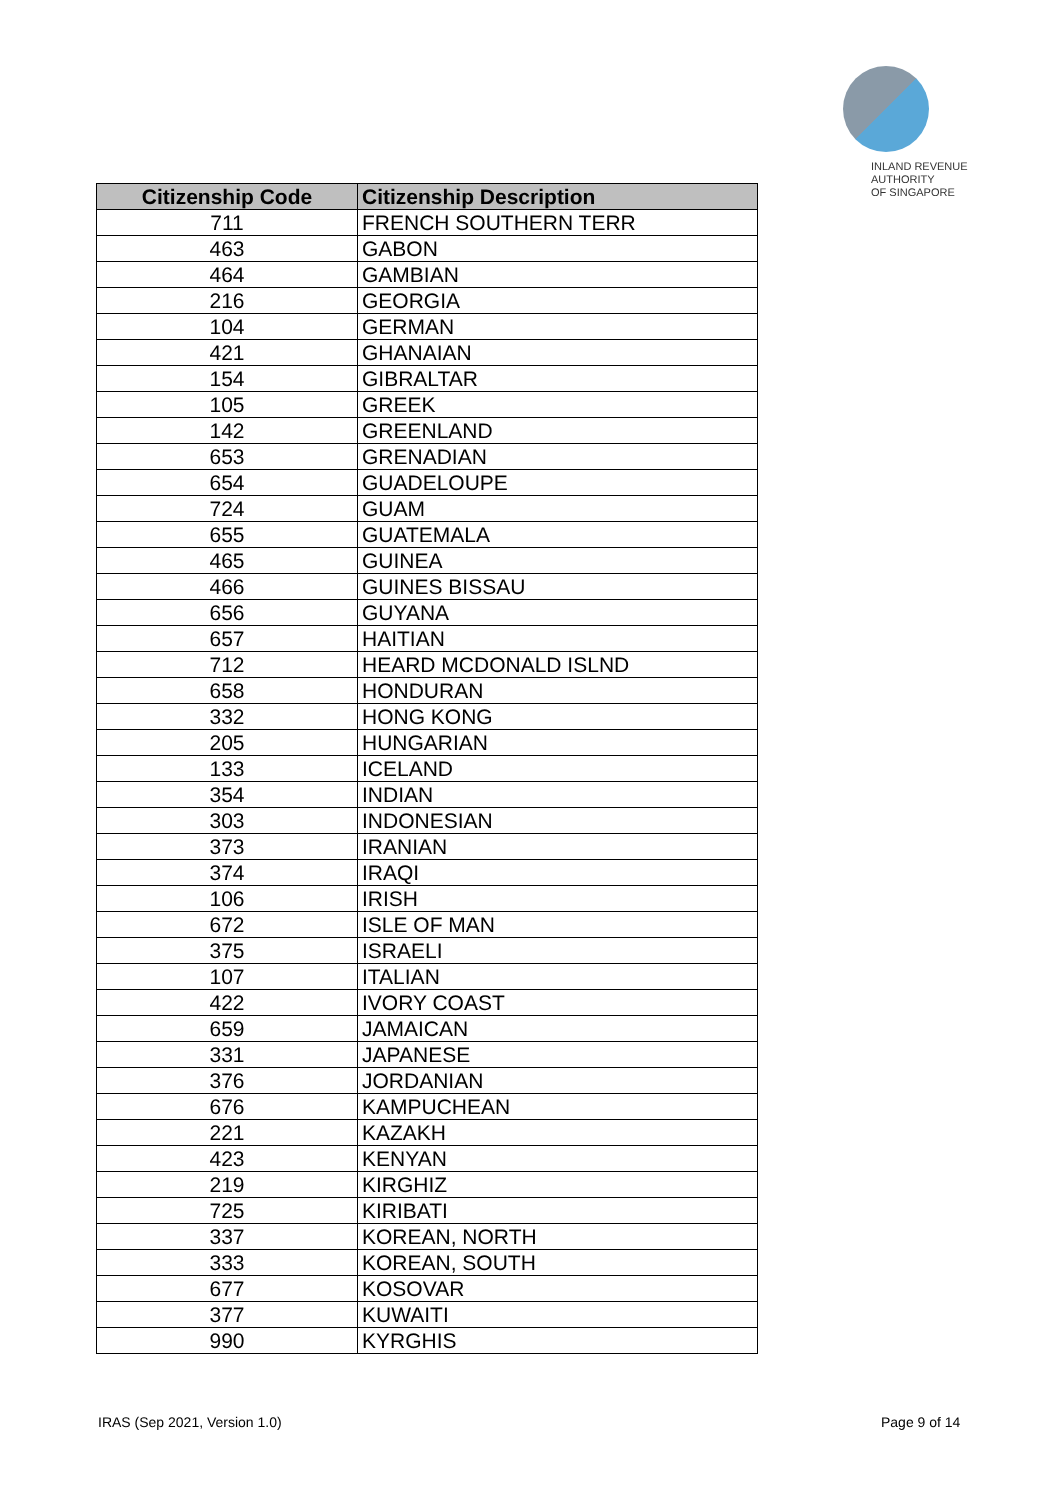INLAND REVENUE
AUTHORITY
OF SINGAPORE
| Citizenship Code | Citizenship Description |
| --- | --- |
| 711 | FRENCH SOUTHERN TERR |
| 463 | GABON |
| 464 | GAMBIAN |
| 216 | GEORGIA |
| 104 | GERMAN |
| 421 | GHANAIAN |
| 154 | GIBRALTAR |
| 105 | GREEK |
| 142 | GREENLAND |
| 653 | GRENADIAN |
| 654 | GUADELOUPE |
| 724 | GUAM |
| 655 | GUATEMALA |
| 465 | GUINEA |
| 466 | GUINES BISSAU |
| 656 | GUYANA |
| 657 | HAITIAN |
| 712 | HEARD MCDONALD ISLND |
| 658 | HONDURAN |
| 332 | HONG KONG |
| 205 | HUNGARIAN |
| 133 | ICELAND |
| 354 | INDIAN |
| 303 | INDONESIAN |
| 373 | IRANIAN |
| 374 | IRAQI |
| 106 | IRISH |
| 672 | ISLE OF MAN |
| 375 | ISRAELI |
| 107 | ITALIAN |
| 422 | IVORY COAST |
| 659 | JAMAICAN |
| 331 | JAPANESE |
| 376 | JORDANIAN |
| 676 | KAMPUCHEAN |
| 221 | KAZAKH |
| 423 | KENYAN |
| 219 | KIRGHIZ |
| 725 | KIRIBATI |
| 337 | KOREAN, NORTH |
| 333 | KOREAN, SOUTH |
| 677 | KOSOVAR |
| 377 | KUWAITI |
| 990 | KYRGHIS |
IRAS (Sep 2021, Version 1.0) Page 9 of 14